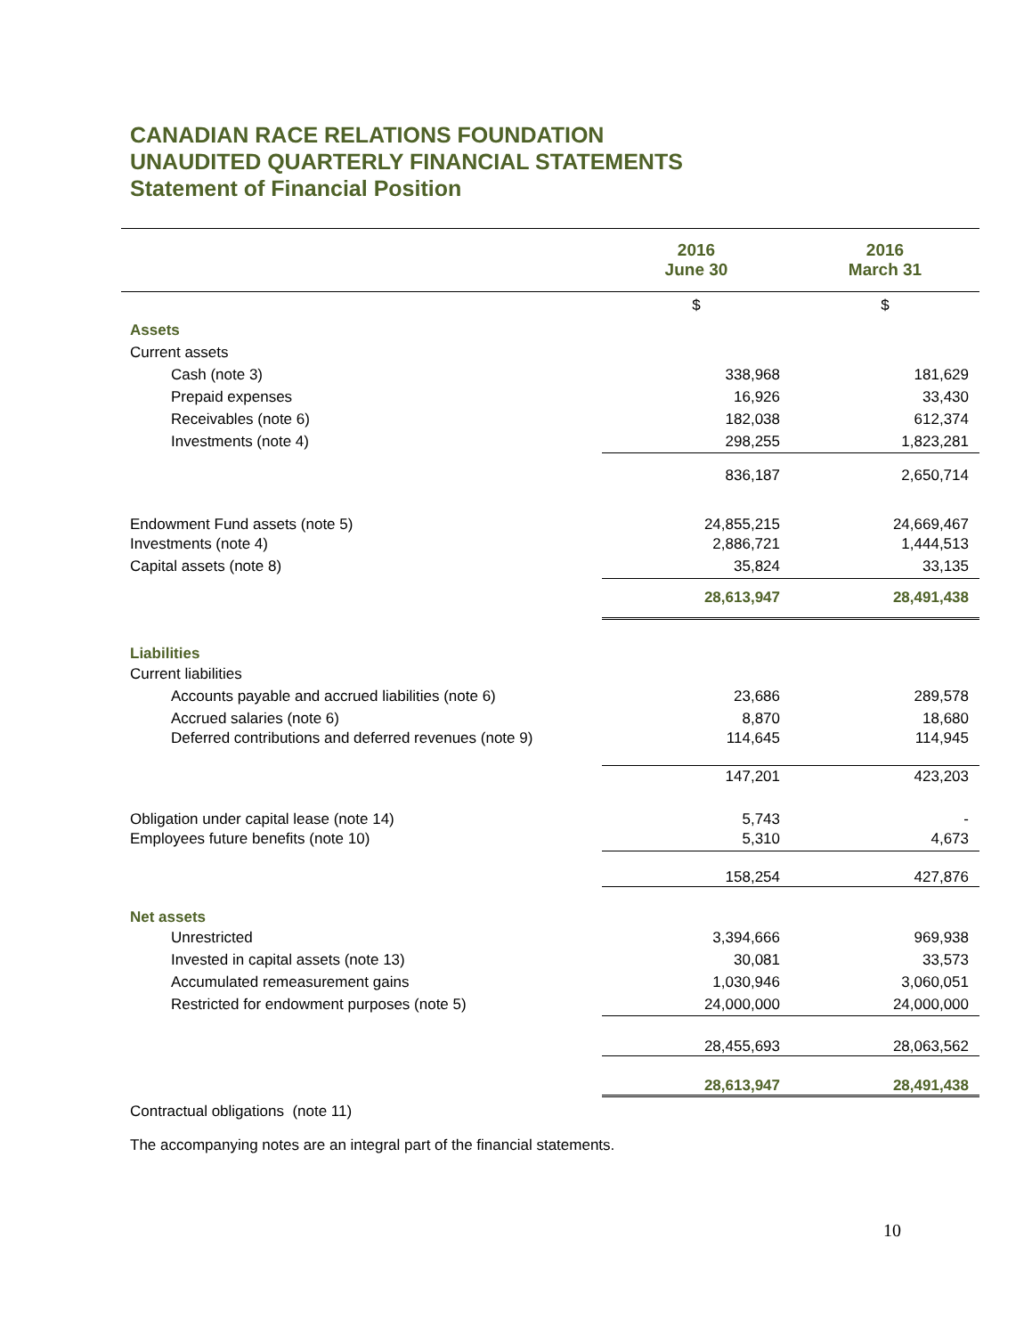CANADIAN RACE RELATIONS FOUNDATION
UNAUDITED QUARTERLY FINANCIAL STATEMENTS
Statement of Financial Position
| | 2016 June 30 | 2016 March 31 |
| | $ | $ |
| Assets | | |
| Current assets | | |
| Cash (note 3) | 338,968 | 181,629 |
| Prepaid expenses | 16,926 | 33,430 |
| Receivables (note 6) | 182,038 | 612,374 |
| Investments (note 4) | 298,255 | 1,823,281 |
| | 836,187 | 2,650,714 |
| Endowment Fund assets (note 5) | 24,855,215 | 24,669,467 |
| Investments (note 4) | 2,886,721 | 1,444,513 |
| Capital assets (note 8) | 35,824 | 33,135 |
| | 28,613,947 | 28,491,438 |
| Liabilities | | |
| Current liabilities | | |
| Accounts payable and accrued liabilities (note 6) | 23,686 | 289,578 |
| Accrued salaries (note 6) | 8,870 | 18,680 |
| Deferred contributions and deferred revenues (note 9) | 114,645 | 114,945 |
| | 147,201 | 423,203 |
| Obligation under capital lease (note 14) | 5,743 | - |
| Employees future benefits (note 10) | 5,310 | 4,673 |
| | 158,254 | 427,876 |
| Net assets | | |
| Unrestricted | 3,394,666 | 969,938 |
| Invested in capital assets (note 13) | 30,081 | 33,573 |
| Accumulated remeasurement gains | 1,030,946 | 3,060,051 |
| Restricted for endowment purposes (note 5) | 24,000,000 | 24,000,000 |
| | 28,455,693 | 28,063,562 |
| | 28,613,947 | 28,491,438 |
| Contractual obligations (note 11) | | |
| The accompanying notes are an integral part of the financial statements. | | |
10